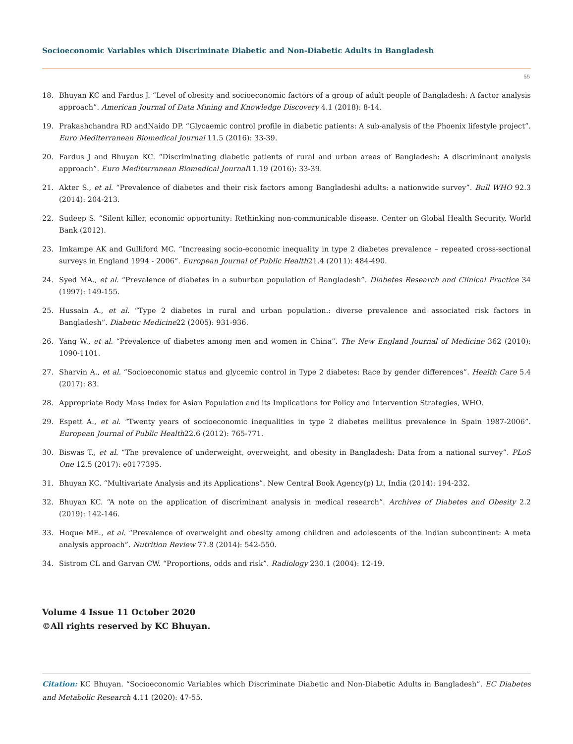Socioeconomic Variables which Discriminate Diabetic and Non-Diabetic Adults in Bangladesh
55
18. Bhuyan KC and Fardus J. “Level of obesity and socioeconomic factors of a group of adult people of Bangladesh: A factor analysis approach”. American Journal of Data Mining and Knowledge Discovery 4.1 (2018): 8-14.
19. Prakashchandra RD andNaido DP. “Glycaemic control profile in diabetic patients: A sub-analysis of the Phoenix lifestyle project”. Euro Mediterranean Biomedical Journal 11.5 (2016): 33-39.
20. Fardus J and Bhuyan KC. “Discriminating diabetic patients of rural and urban areas of Bangladesh: A discriminant analysis approach”. Euro Mediterranean Biomedical Journal11.19 (2016): 33-39.
21. Akter S., et al. “Prevalence of diabetes and their risk factors among Bangladeshi adults: a nationwide survey”. Bull WHO 92.3 (2014): 204-213.
22. Sudeep S. “Silent killer, economic opportunity: Rethinking non-communicable disease. Center on Global Health Security, World Bank (2012).
23. Imkampe AK and Gulliford MC. “Increasing socio-economic inequality in type 2 diabetes prevalence – repeated cross-sectional surveys in England 1994 - 2006”. European Journal of Public Health21.4 (2011): 484-490.
24. Syed MA., et al. “Prevalence of diabetes in a suburban population of Bangladesh”. Diabetes Research and Clinical Practice 34 (1997): 149-155.
25. Hussain A., et al. “Type 2 diabetes in rural and urban population.: diverse prevalence and associated risk factors in Bangladesh”. Diabetic Medicine22 (2005): 931-936.
26. Yang W., et al. “Prevalence of diabetes among men and women in China”. The New England Journal of Medicine 362 (2010): 1090-1101.
27. Sharvin A., et al. “Socioeconomic status and glycemic control in Type 2 diabetes: Race by gender differences”. Health Care 5.4 (2017): 83.
28. Appropriate Body Mass Index for Asian Population and its Implications for Policy and Intervention Strategies, WHO.
29. Espett A., et al. “Twenty years of socioeconomic inequalities in type 2 diabetes mellitus prevalence in Spain 1987-2006”. European Journal of Public Health22.6 (2012): 765-771.
30. Biswas T., et al. “The prevalence of underweight, overweight, and obesity in Bangladesh: Data from a national survey”. PLoS One 12.5 (2017): e0177395.
31. Bhuyan KC. “Multivariate Analysis and its Applications”. New Central Book Agency(p) Lt, India (2014): 194-232.
32. Bhuyan KC. “A note on the application of discriminant analysis in medical research”. Archives of Diabetes and Obesity 2.2 (2019): 142-146.
33. Hoque ME., et al. “Prevalence of overweight and obesity among children and adolescents of the Indian subcontinent: A meta analysis approach”. Nutrition Review 77.8 (2014): 542-550.
34. Sistrom CL and Garvan CW. “Proportions, odds and risk”. Radiology 230.1 (2004): 12-19.
Volume 4 Issue 11 October 2020
©All rights reserved by KC Bhuyan.
Citation: KC Bhuyan. “Socioeconomic Variables which Discriminate Diabetic and Non-Diabetic Adults in Bangladesh”. EC Diabetes and Metabolic Research 4.11 (2020): 47-55.